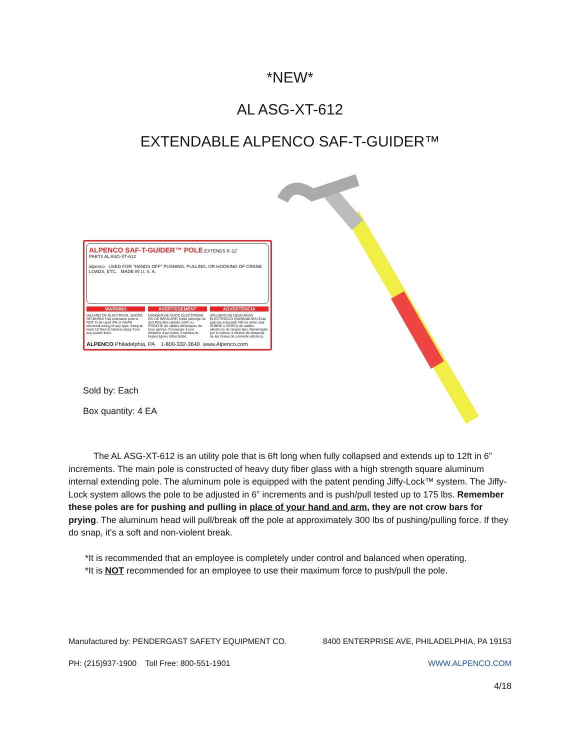*NEW*
AL ASG-XT-612
EXTENDABLE ALPENCO SAF-T-GUIDER™
ALPENCO SAF-T-GUIDER™ POLE EXTENDS 6'-12'
PART# AL ASG-XT-612
alpenco USED FOR "HANDS OFF" PUSHING, PULLING, OR HOOKING OF CRANE LOADS, ETC. MADE IN U. S. A.
WARNING
HAZARD OF ELECTRICAL SHOCK OR BURN! This extension pole is NOT to be used ON or NEAR electrical wiring of any type. Keep at least 10 feet (3 meters) away from any power lines.
AVERTISSEMENT
DANGER DE CHOC ÉLECTRIQUE OU DE BRÛLURE! Cette rallonge ne doit PAS être utilisée SUR ou PROCHE de câbles électriques de tous genres. Conserver à une distance d'au moins 3 mètres de toutes lignes d'électricité.
ADVERTENCIA
¡PELIGRO DE DESCARGA ELECTRICA O QUEMADURA! Esta palo de extensión NO se debe usar SOBRE o CERCA de cables electricos de ningún tipo. Manténgalo por lo menos 3 metros de distancia de las líneas de corriente eléctrica.
ALPENCO Philadelphia, PA 1-800-332-3640 www.Alpenco.com
Sold by: Each
Box quantity: 4 EA
The AL ASG-XT-612 is an utility pole that is 6ft long when fully collapsed and extends up to 12ft in 6” increments. The main pole is constructed of heavy duty fiber glass with a high strength square aluminum internal extending pole. The aluminum pole is equipped with the patent pending Jiffy-Lock™ system. The Jiffy-Lock system allows the pole to be adjusted in 6” increments and is push/pull tested up to 175 lbs. Remember these poles are for pushing and pulling in place of your hand and arm, they are not crow bars for prying. The aluminum head will pull/break off the pole at approximately 300 lbs of pushing/pulling force. If they do snap, it's a soft and non-violent break.
*It is recommended that an employee is completely under control and balanced when operating.
*It is NOT recommended for an employee to use their maximum force to push/pull the pole.
Manufactured by: PENDERGAST SAFETY EQUIPMENT CO. 8400 ENTERPRISE AVE, PHILADELPHIA, PA 19153
PH: (215)937-1900 Toll Free: 800-551-1901 WWW.ALPENCO.COM
4/18